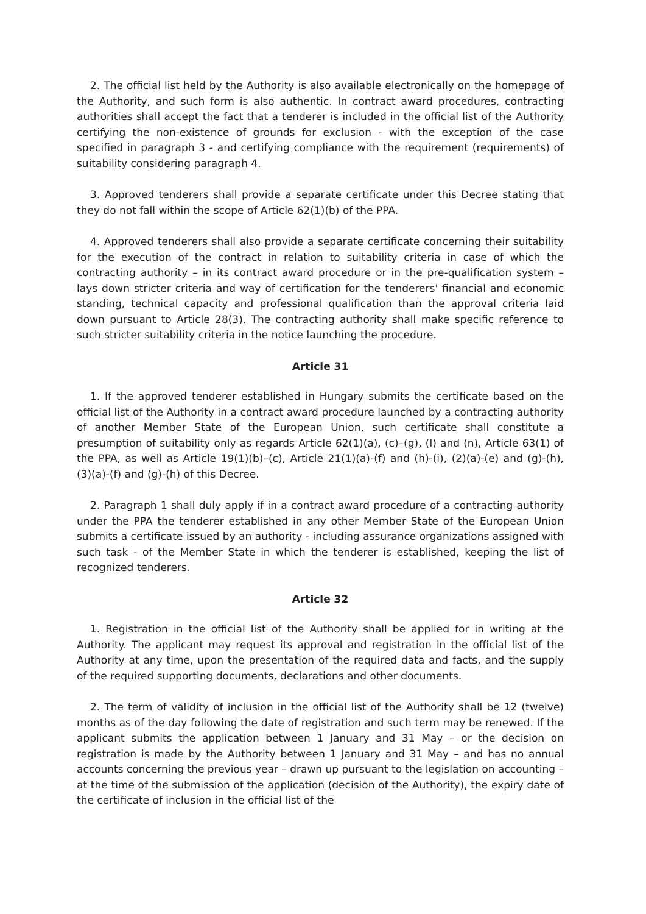2. The official list held by the Authority is also available electronically on the homepage of the Authority, and such form is also authentic. In contract award procedures, contracting authorities shall accept the fact that a tenderer is included in the official list of the Authority certifying the non-existence of grounds for exclusion - with the exception of the case specified in paragraph 3 - and certifying compliance with the requirement (requirements) of suitability considering paragraph 4.
3. Approved tenderers shall provide a separate certificate under this Decree stating that they do not fall within the scope of Article 62(1)(b) of the PPA.
4. Approved tenderers shall also provide a separate certificate concerning their suitability for the execution of the contract in relation to suitability criteria in case of which the contracting authority – in its contract award procedure or in the pre-qualification system – lays down stricter criteria and way of certification for the tenderers' financial and economic standing, technical capacity and professional qualification than the approval criteria laid down pursuant to Article 28(3). The contracting authority shall make specific reference to such stricter suitability criteria in the notice launching the procedure.
Article 31
1. If the approved tenderer established in Hungary submits the certificate based on the official list of the Authority in a contract award procedure launched by a contracting authority of another Member State of the European Union, such certificate shall constitute a presumption of suitability only as regards Article 62(1)(a), (c)–(g), (l) and (n), Article 63(1) of the PPA, as well as Article 19(1)(b)–(c), Article 21(1)(a)-(f) and (h)-(i), (2)(a)-(e) and (g)-(h), (3)(a)-(f) and (g)-(h) of this Decree.
2. Paragraph 1 shall duly apply if in a contract award procedure of a contracting authority under the PPA the tenderer established in any other Member State of the European Union submits a certificate issued by an authority - including assurance organizations assigned with such task - of the Member State in which the tenderer is established, keeping the list of recognized tenderers.
Article 32
1. Registration in the official list of the Authority shall be applied for in writing at the Authority. The applicant may request its approval and registration in the official list of the Authority at any time, upon the presentation of the required data and facts, and the supply of the required supporting documents, declarations and other documents.
2. The term of validity of inclusion in the official list of the Authority shall be 12 (twelve) months as of the day following the date of registration and such term may be renewed. If the applicant submits the application between 1 January and 31 May – or the decision on registration is made by the Authority between 1 January and 31 May – and has no annual accounts concerning the previous year – drawn up pursuant to the legislation on accounting – at the time of the submission of the application (decision of the Authority), the expiry date of the certificate of inclusion in the official list of the